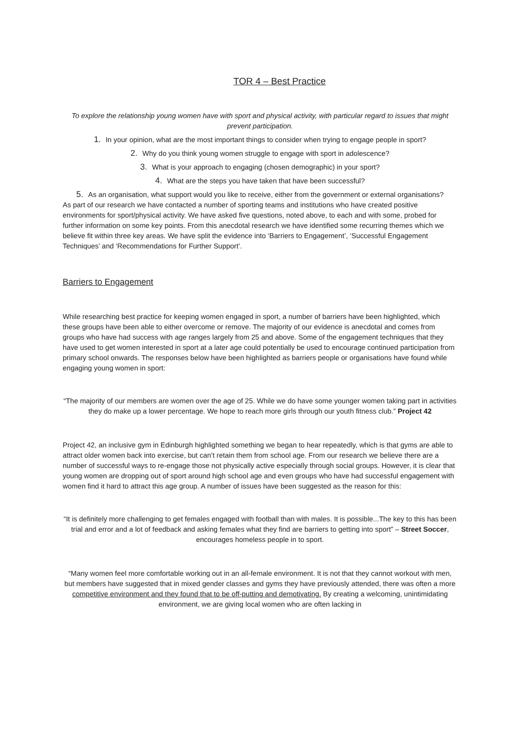TOR 4 – Best Practice
To explore the relationship young women have with sport and physical activity, with particular regard to issues that might prevent participation.
1. In your opinion, what are the most important things to consider when trying to engage people in sport?
2. Why do you think young women struggle to engage with sport in adolescence?
3. What is your approach to engaging (chosen demographic) in your sport?
4. What are the steps you have taken that have been successful?
5. As an organisation, what support would you like to receive, either from the government or external organisations?
As part of our research we have contacted a number of sporting teams and institutions who have created positive environments for sport/physical activity. We have asked five questions, noted above, to each and with some, probed for further information on some key points. From this anecdotal research we have identified some recurring themes which we believe fit within three key areas. We have split the evidence into ‘Barriers to Engagement’, ‘Successful Engagement Techniques’ and ‘Recommendations for Further Support’.
Barriers to Engagement
While researching best practice for keeping women engaged in sport, a number of barriers have been highlighted, which these groups have been able to either overcome or remove. The majority of our evidence is anecdotal and comes from groups who have had success with age ranges largely from 25 and above. Some of the engagement techniques that they have used to get women interested in sport at a later age could potentially be used to encourage continued participation from primary school onwards. The responses below have been highlighted as barriers people or organisations have found while engaging young women in sport:
“The majority of our members are women over the age of 25. While we do have some younger women taking part in activities they do make up a lower percentage. We hope to reach more girls through our youth fitness club.” Project 42
Project 42, an inclusive gym in Edinburgh highlighted something we began to hear repeatedly, which is that gyms are able to attract older women back into exercise, but can’t retain them from school age. From our research we believe there are a number of successful ways to re-engage those not physically active especially through social groups. However, it is clear that young women are dropping out of sport around high school age and even groups who have had successful engagement with women find it hard to attract this age group. A number of issues have been suggested as the reason for this:
“It is definitely more challenging to get females engaged with football than with males. It is possible...The key to this has been trial and error and a lot of feedback and asking females what they find are barriers to getting into sport” – Street Soccer, encourages homeless people in to sport.
“Many women feel more comfortable working out in an all-female environment. It is not that they cannot workout with men, but members have suggested that in mixed gender classes and gyms they have previously attended, there was often a more competitive environment and they found that to be off-putting and demotivating. By creating a welcoming, unintimidating environment, we are giving local women who are often lacking in